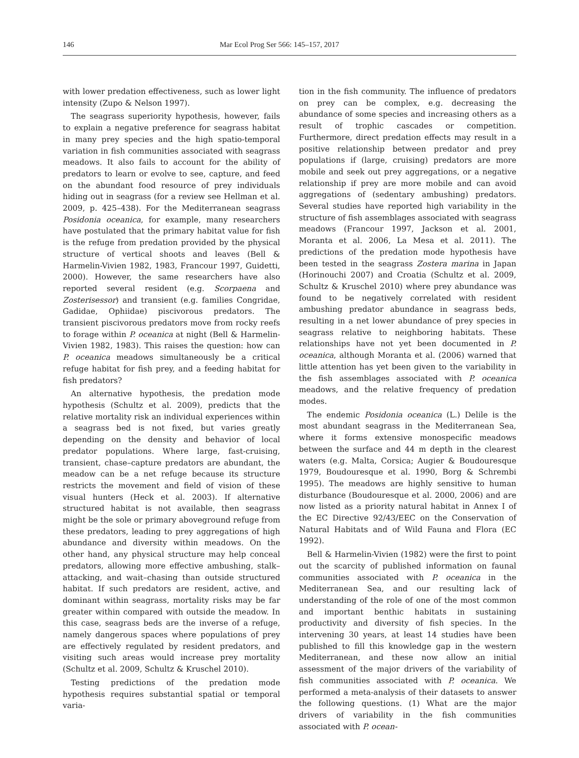146 Mar Ecol Prog Ser 566: 145–157, 2017
with lower predation effectiveness, such as lower light intensity (Zupo & Nelson 1997).
The seagrass superiority hypothesis, however, fails to explain a negative preference for seagrass habitat in many prey species and the high spatio-temporal variation in fish communities associated with seagrass meadows. It also fails to account for the ability of predators to learn or evolve to see, capture, and feed on the abundant food resource of prey individuals hiding out in seagrass (for a review see Hellman et al. 2009, p. 425–438). For the Mediterranean seagrass Posidonia oceanica, for example, many researchers have postulated that the primary habitat value for fish is the refuge from predation provided by the physical structure of vertical shoots and leaves (Bell & Harmelin-Vivien 1982, 1983, Francour 1997, Guidetti, 2000). However, the same researchers have also reported several resident (e.g. Scorpaena and Zosterisessor) and transient (e.g. families Congridae, Gadidae, Ophiidae) piscivorous predators. The transient piscivorous predators move from rocky reefs to forage within P. oceanica at night (Bell & Harmelin-Vivien 1982, 1983). This raises the question: how can P. oceanica meadows simultaneously be a critical refuge habitat for fish prey, and a feeding habitat for fish predators?
An alternative hypothesis, the predation mode hypothesis (Schultz et al. 2009), predicts that the relative mortality risk an individual experiences within a seagrass bed is not fixed, but varies greatly depending on the density and behavior of local predator populations. Where large, fast-cruising, transient, chase–capture predators are abundant, the meadow can be a net refuge because its structure restricts the movement and field of vision of these visual hunters (Heck et al. 2003). If alternative structured habitat is not available, then seagrass might be the sole or primary aboveground refuge from these predators, leading to prey aggregations of high abundance and diversity within meadows. On the other hand, any physical structure may help conceal predators, allowing more effective ambushing, stalk–attacking, and wait–chasing than outside structured habitat. If such predators are resident, active, and dominant within seagrass, mortality risks may be far greater within compared with outside the meadow. In this case, seagrass beds are the inverse of a refuge, namely dangerous spaces where populations of prey are effectively regulated by resident predators, and visiting such areas would increase prey mortality (Schultz et al. 2009, Schultz & Kruschel 2010).
Testing predictions of the predation mode hypothesis requires substantial spatial or temporal varia-
tion in the fish community. The influence of predators on prey can be complex, e.g. decreasing the abundance of some species and increasing others as a result of trophic cascades or competition. Furthermore, direct predation effects may result in a positive relationship between predator and prey populations if (large, cruising) predators are more mobile and seek out prey aggregations, or a negative relationship if prey are more mobile and can avoid aggregations of (sedentary ambushing) predators. Several studies have reported high variability in the structure of fish assemblages associated with seagrass meadows (Francour 1997, Jackson et al. 2001, Moranta et al. 2006, La Mesa et al. 2011). The predictions of the predation mode hypothesis have been tested in the seagrass Zostera marina in Japan (Horinouchi 2007) and Croatia (Schultz et al. 2009, Schultz & Kruschel 2010) where prey abundance was found to be negatively correlated with resident ambushing predator abundance in seagrass beds, resulting in a net lower abundance of prey species in seagrass relative to neighboring habitats. These relationships have not yet been documented in P. oceanica, although Moranta et al. (2006) warned that little attention has yet been given to the variability in the fish assemblages associated with P. oceanica meadows, and the relative frequency of predation modes.
The endemic Posidonia oceanica (L.) Delile is the most abundant seagrass in the Mediterranean Sea, where it forms extensive monospecific meadows between the surface and 44 m depth in the clearest waters (e.g. Malta, Corsica; Augier & Boudouresque 1979, Boudouresque et al. 1990, Borg & Schrembi 1995). The meadows are highly sensitive to human disturbance (Boudouresque et al. 2000, 2006) and are now listed as a priority natural habitat in Annex I of the EC Directive 92/43/EEC on the Conservation of Natural Habitats and of Wild Fauna and Flora (EC 1992).
Bell & Harmelin-Vivien (1982) were the first to point out the scarcity of published information on faunal communities associated with P. oceanica in the Mediterranean Sea, and our resulting lack of understanding of the role of one of the most common and important benthic habitats in sustaining productivity and diversity of fish species. In the intervening 30 years, at least 14 studies have been published to fill this knowledge gap in the western Mediterranean, and these now allow an initial assessment of the major drivers of the variability of fish communities associated with P. oceanica. We performed a meta-analysis of their datasets to answer the following questions. (1) What are the major drivers of variability in the fish communities associated with P. ocean-